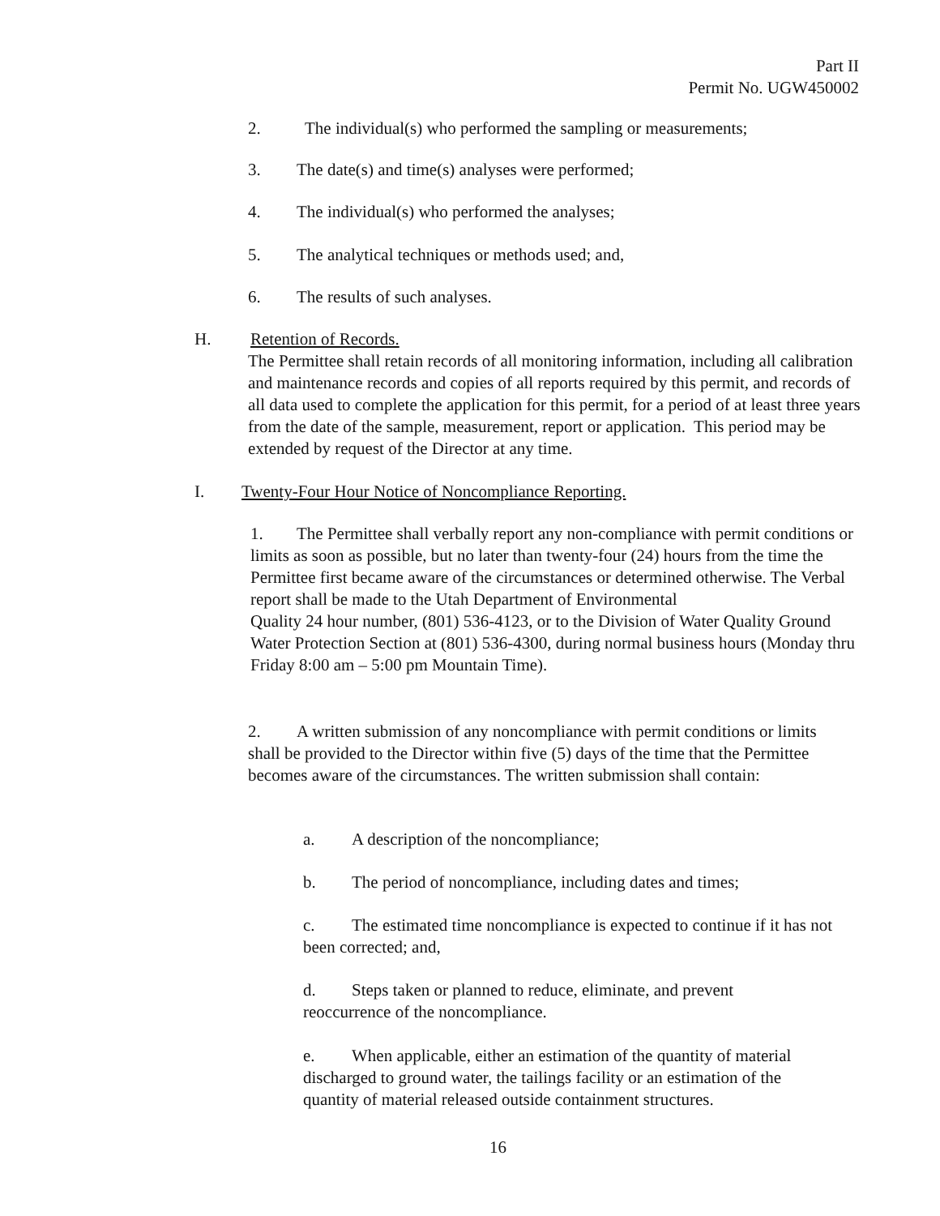Part II
Permit No. UGW450002
2. The individual(s) who performed the sampling or measurements;
3. The date(s) and time(s) analyses were performed;
4. The individual(s) who performed the analyses;
5. The analytical techniques or methods used; and,
6. The results of such analyses.
H. Retention of Records.
The Permittee shall retain records of all monitoring information, including all calibration and maintenance records and copies of all reports required by this permit, and records of all data used to complete the application for this permit, for a period of at least three years from the date of the sample, measurement, report or application. This period may be extended by request of the Director at any time.
I. Twenty-Four Hour Notice of Noncompliance Reporting.
1. The Permittee shall verbally report any non-compliance with permit conditions or limits as soon as possible, but no later than twenty-four (24) hours from the time the Permittee first became aware of the circumstances or determined otherwise. The Verbal report shall be made to the Utah Department of Environmental
Quality 24 hour number, (801) 536-4123, or to the Division of Water Quality Ground Water Protection Section at (801) 536-4300, during normal business hours (Monday thru Friday 8:00 am – 5:00 pm Mountain Time).
2. A written submission of any noncompliance with permit conditions or limits shall be provided to the Director within five (5) days of the time that the Permittee becomes aware of the circumstances. The written submission shall contain:
a. A description of the noncompliance;
b. The period of noncompliance, including dates and times;
c. The estimated time noncompliance is expected to continue if it has not been corrected; and,
d. Steps taken or planned to reduce, eliminate, and prevent reoccurrence of the noncompliance.
e. When applicable, either an estimation of the quantity of material discharged to ground water, the tailings facility or an estimation of the quantity of material released outside containment structures.
16